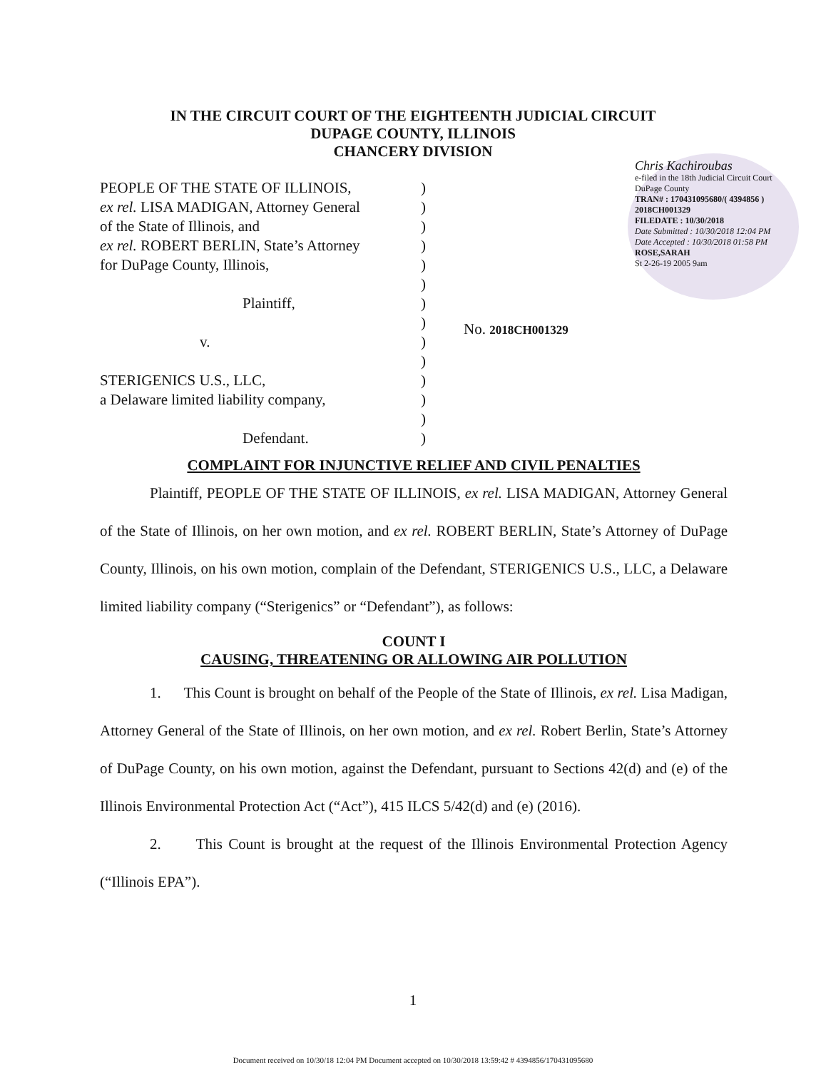IN THE CIRCUIT COURT OF THE EIGHTEENTH JUDICIAL CIRCUIT
DUPAGE COUNTY, ILLINOIS
CHANCERY DIVISION
Chris Kachiroubas
e-filed in the 18th Judicial Circuit Court DuPage County
TRAN# : 170431095680/( 4394856 )
2018CH001329
FILEDATE : 10/30/2018
Date Submitted : 10/30/2018 12:04 PM
Date Accepted : 10/30/2018 01:58 PM
ROSE,SARAH
St 2-26-19 2005 9am
PEOPLE OF THE STATE OF ILLINOIS,
ex rel. LISA MADIGAN, Attorney General
of the State of Illinois, and
ex rel. ROBERT BERLIN, State’s Attorney
for DuPage County, Illinois,
Plaintiff,
v.
STERIGENICS U.S., LLC,
a Delaware limited liability company,
Defendant.
)
)
)
)
)
)
)
)
)
)
)
)
)
)
No. 2018CH001329
COMPLAINT FOR INJUNCTIVE RELIEF AND CIVIL PENALTIES
Plaintiff, PEOPLE OF THE STATE OF ILLINOIS, ex rel. LISA MADIGAN, Attorney General of the State of Illinois, on her own motion, and ex rel. ROBERT BERLIN, State’s Attorney of DuPage County, Illinois, on his own motion, complain of the Defendant, STERIGENICS U.S., LLC, a Delaware limited liability company (“Sterigenics” or “Defendant”), as follows:
COUNT I
CAUSING, THREATENING OR ALLOWING AIR POLLUTION
1. This Count is brought on behalf of the People of the State of Illinois, ex rel. Lisa Madigan, Attorney General of the State of Illinois, on her own motion, and ex rel. Robert Berlin, State’s Attorney of DuPage County, on his own motion, against the Defendant, pursuant to Sections 42(d) and (e) of the Illinois Environmental Protection Act (“Act”), 415 ILCS 5/42(d) and (e) (2016).
2. This Count is brought at the request of the Illinois Environmental Protection Agency (“Illinois EPA”).
1
Document received on 10/30/18 12:04 PM Document accepted on 10/30/2018 13:59:42 # 4394856/170431095680